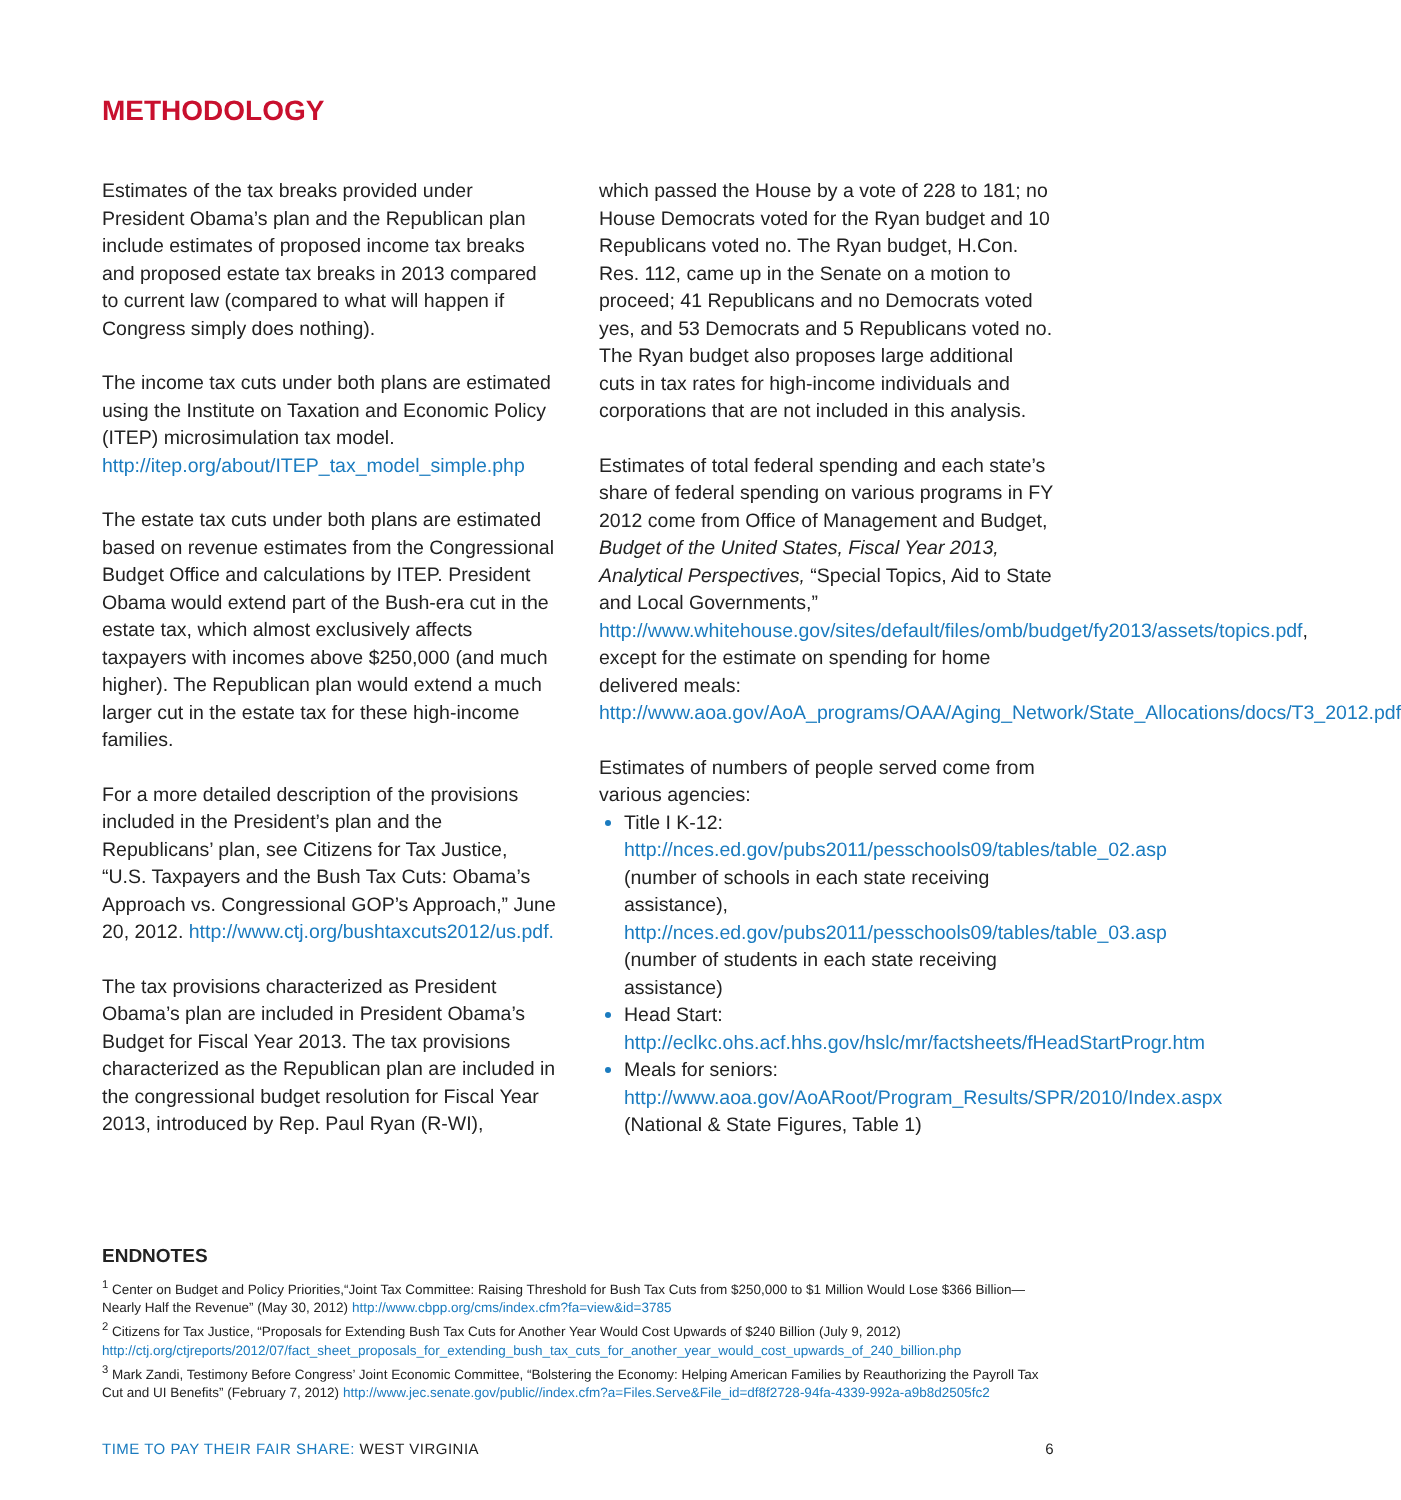METHODOLOGY
Estimates of the tax breaks provided under President Obama’s plan and the Republican plan include estimates of proposed income tax breaks and proposed estate tax breaks in 2013 compared to current law (compared to what will happen if Congress simply does nothing).
The income tax cuts under both plans are estimated using the Institute on Taxation and Economic Policy (ITEP) microsimulation tax model. http://itep.org/about/ITEP_tax_model_simple.php
The estate tax cuts under both plans are estimated based on revenue estimates from the Congressional Budget Office and calculations by ITEP. President Obama would extend part of the Bush-era cut in the estate tax, which almost exclusively affects taxpayers with incomes above $250,000 (and much higher). The Republican plan would extend a much larger cut in the estate tax for these high-income families.
For a more detailed description of the provisions included in the President’s plan and the Republicans’ plan, see Citizens for Tax Justice, “U.S. Taxpayers and the Bush Tax Cuts: Obama’s Approach vs. Congressional GOP’s Approach,” June 20, 2012. http://www.ctj.org/bushtaxcuts2012/us.pdf.
The tax provisions characterized as President Obama’s plan are included in President Obama’s Budget for Fiscal Year 2013. The tax provisions characterized as the Republican plan are included in the congressional budget resolution for Fiscal Year 2013, introduced by Rep. Paul Ryan (R-WI),
which passed the House by a vote of 228 to 181; no House Democrats voted for the Ryan budget and 10 Republicans voted no. The Ryan budget, H.Con. Res. 112, came up in the Senate on a motion to proceed; 41 Republicans and no Democrats voted yes, and 53 Democrats and 5 Republicans voted no. The Ryan budget also proposes large additional cuts in tax rates for high-income individuals and corporations that are not included in this analysis.
Estimates of total federal spending and each state’s share of federal spending on various programs in FY 2012 come from Office of Management and Budget, Budget of the United States, Fiscal Year 2013, Analytical Perspectives, “Special Topics, Aid to State and Local Governments,” http://www.whitehouse.gov/sites/default/files/omb/budget/fy2013/assets/topics.pdf, except for the estimate on spending for home delivered meals: http://www.aoa.gov/AoA_programs/OAA/Aging_Network/State_Allocations/docs/T3_2012.pdf
Estimates of numbers of people served come from various agencies:
Title I K-12: http://nces.ed.gov/pubs2011/pesschools09/tables/table_02.asp (number of schools in each state receiving assistance), http://nces.ed.gov/pubs2011/pesschools09/tables/table_03.asp (number of students in each state receiving assistance)
Head Start: http://eclkc.ohs.acf.hhs.gov/hslc/mr/factsheets/fHeadStartProgr.htm
Meals for seniors: http://www.aoa.gov/AoARoot/Program_Results/SPR/2010/Index.aspx (National & State Figures, Table 1)
ENDNOTES
<sup>1</sup> Center on Budget and Policy Priorities,“Joint Tax Committee: Raising Threshold for Bush Tax Cuts from $250,000 to $1 Million Would Lose $366 Billion—Nearly Half the Revenue” (May 30, 2012) http://www.cbpp.org/cms/index.cfm?fa=view&id=3785
<sup>2</sup> Citizens for Tax Justice, “Proposals for Extending Bush Tax Cuts for Another Year Would Cost Upwards of $240 Billion (July 9, 2012) http://ctj.org/ctjreports/2012/07/fact_sheet_proposals_for_extending_bush_tax_cuts_for_another_year_would_cost_upwards_of_240_billion.php
<sup>3</sup> Mark Zandi, Testimony Before Congress’ Joint Economic Committee, “Bolstering the Economy: Helping American Families by Reauthorizing the Payroll Tax Cut and UI Benefits” (February 7, 2012) http://www.jec.senate.gov/public//index.cfm?a=Files.Serve&File_id=df8f2728-94fa-4339-992a-a9b8d2505fc2
TIME TO PAY THEIR FAIR SHARE: WEST VIRGINIA
6